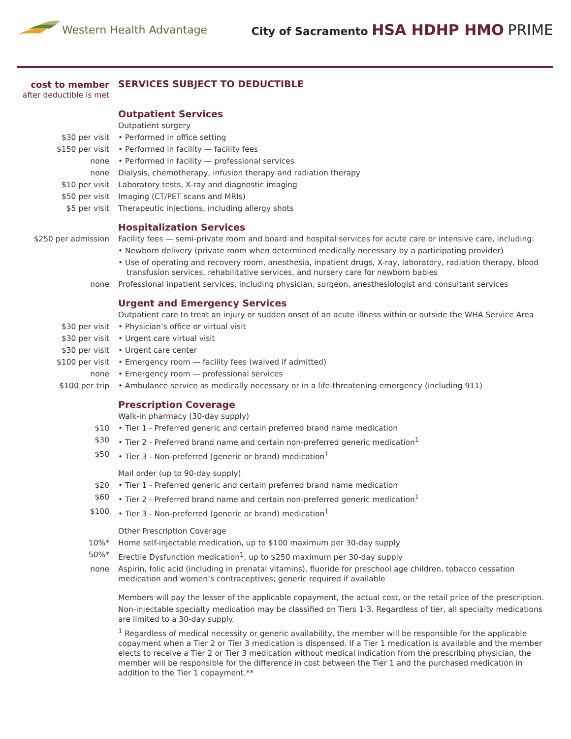Western Health Advantage
City of Sacramento HSA HDHP HMO PRIME
| cost to member after deductible is met | SERVICES SUBJECT TO DEDUCTIBLE |
| | Outpatient Services |
| | Outpatient surgery |
| $30 per visit | • Performed in office setting |
| $150 per visit | • Performed in facility — facility fees |
| none | • Performed in facility — professional services |
| none | Dialysis, chemotherapy, infusion therapy and radiation therapy |
| $10 per visit | Laboratory tests, X-ray and diagnostic imaging |
| $50 per visit | Imaging (CT/PET scans and MRIs) |
| $5 per visit | Therapeutic injections, including allergy shots |
| | Hospitalization Services |
| $250 per admission | Facility fees — semi-private room and board and hospital services for acute care or intensive care, including: |
| | • Newborn delivery (private room when determined medically necessary by a participating provider) |
| | • Use of operating and recovery room, anesthesia, inpatient drugs, X-ray, laboratory, radiation therapy, blood transfusion services, rehabilitative services, and nursery care for newborn babies |
| none | Professional inpatient services, including physician, surgeon, anesthesiologist and consultant services |
| | Urgent and Emergency Services |
| | Outpatient care to treat an injury or sudden onset of an acute illness within or outside the WHA Service Area |
| $30 per visit | • Physician’s office or virtual visit |
| $30 per visit | • Urgent care virtual visit |
| $30 per visit | • Urgent care center |
| $100 per visit | • Emergency room — facility fees (waived if admitted) |
| none | • Emergency room — professional services |
| $100 per trip | • Ambulance service as medically necessary or in a life-threatening emergency (including 911) |
| | Prescription Coverage |
| | Walk-in pharmacy (30-day supply) |
| $10 | • Tier 1 - Preferred generic and certain preferred brand name medication |
| $30 | • Tier 2 - Preferred brand name and certain non-preferred generic medication<sup>1</sup> |
| $50 | • Tier 3 - Non-preferred (generic or brand) medication<sup>1</sup> |
| | Mail order (up to 90-day supply) |
| $20 | • Tier 1 - Preferred generic and certain preferred brand name medication |
| $60 | • Tier 2 - Preferred brand name and certain non-preferred generic medication<sup>1</sup> |
| $100 | • Tier 3 - Non-preferred (generic or brand) medication<sup>1</sup> |
| | Other Prescription Coverage |
| 10%* | Home self-injectable medication, up to $100 maximum per 30-day supply |
| 50%* | Erectile Dysfunction medication<sup>1</sup>, up to $250 maximum per 30-day supply |
| none | Aspirin, folic acid (including in prenatal vitamins), fluoride for preschool age children, tobacco cessation medication and women’s contraceptives; generic required if available |
| | Members will pay the lesser of the applicable copayment, the actual cost, or the retail price of the prescription. |
| | Non-injectable specialty medication may be classified on Tiers 1-3. Regardless of tier, all specialty medications are limited to a 30-day supply. |
| | <sup>1</sup> Regardless of medical necessity or generic availability, the member will be responsible for the applicable copayment when a Tier 2 or Tier 3 medication is dispensed. If a Tier 1 medication is available and the member elects to receive a Tier 2 or Tier 3 medication without medical indication from the prescribing physician, the member will be responsible for the difference in cost between the Tier 1 and the purchased medication in addition to the Tier 1 copayment.** |